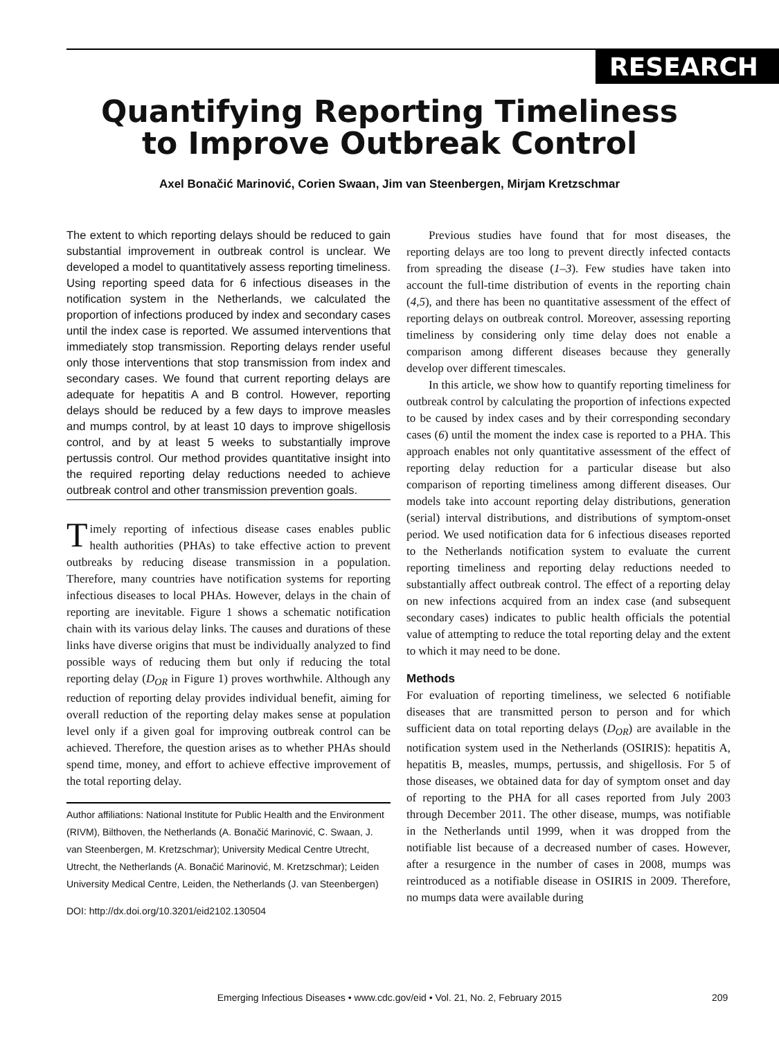RESEARCH
Quantifying Reporting Timeliness
to Improve Outbreak Control
Axel Bonačić Marinović, Corien Swaan, Jim van Steenbergen, Mirjam Kretzschmar
The extent to which reporting delays should be reduced to gain substantial improvement in outbreak control is unclear. We developed a model to quantitatively assess reporting timeliness. Using reporting speed data for 6 infectious diseases in the notification system in the Netherlands, we calculated the proportion of infections produced by index and secondary cases until the index case is reported. We assumed interventions that immediately stop transmission. Reporting delays render useful only those interventions that stop transmission from index and secondary cases. We found that current reporting delays are adequate for hepatitis A and B control. However, reporting delays should be reduced by a few days to improve measles and mumps control, by at least 10 days to improve shigellosis control, and by at least 5 weeks to substantially improve pertussis control. Our method provides quantitative insight into the required reporting delay reductions needed to achieve outbreak control and other transmission prevention goals.
Timely reporting of infectious disease cases enables public health authorities (PHAs) to take effective action to prevent outbreaks by reducing disease transmission in a population. Therefore, many countries have notification systems for reporting infectious diseases to local PHAs. However, delays in the chain of reporting are inevitable. Figure 1 shows a schematic notification chain with its various delay links. The causes and durations of these links have diverse origins that must be individually analyzed to find possible ways of reducing them but only if reducing the total reporting delay (D<sub>OR</sub> in Figure 1) proves worthwhile. Although any reduction of reporting delay provides individual benefit, aiming for overall reduction of the reporting delay makes sense at population level only if a given goal for improving outbreak control can be achieved. Therefore, the question arises as to whether PHAs should spend time, money, and effort to achieve effective improvement of the total reporting delay.
Author affiliations: National Institute for Public Health and the Environment (RIVM), Bilthoven, the Netherlands (A. Bonačić Marinović, C. Swaan, J. van Steenbergen, M. Kretzschmar); University Medical Centre Utrecht, Utrecht, the Netherlands (A. Bonačić Marinović, M. Kretzschmar); Leiden University Medical Centre, Leiden, the Netherlands (J. van Steenbergen)
DOI: http://dx.doi.org/10.3201/eid2102.130504
Previous studies have found that for most diseases, the reporting delays are too long to prevent directly infected contacts from spreading the disease (1–3). Few studies have taken into account the full-time distribution of events in the reporting chain (4,5), and there has been no quantitative assessment of the effect of reporting delays on outbreak control. Moreover, assessing reporting timeliness by considering only time delay does not enable a comparison among different diseases because they generally develop over different timescales.
In this article, we show how to quantify reporting timeliness for outbreak control by calculating the proportion of infections expected to be caused by index cases and by their corresponding secondary cases (6) until the moment the index case is reported to a PHA. This approach enables not only quantitative assessment of the effect of reporting delay reduction for a particular disease but also comparison of reporting timeliness among different diseases. Our models take into account reporting delay distributions, generation (serial) interval distributions, and distributions of symptom-onset period. We used notification data for 6 infectious diseases reported to the Netherlands notification system to evaluate the current reporting timeliness and reporting delay reductions needed to substantially affect outbreak control. The effect of a reporting delay on new infections acquired from an index case (and subsequent secondary cases) indicates to public health officials the potential value of attempting to reduce the total reporting delay and the extent to which it may need to be done.
Methods
For evaluation of reporting timeliness, we selected 6 notifiable diseases that are transmitted person to person and for which sufficient data on total reporting delays (D<sub>OR</sub>) are available in the notification system used in the Netherlands (OSIRIS): hepatitis A, hepatitis B, measles, mumps, pertussis, and shigellosis. For 5 of those diseases, we obtained data for day of symptom onset and day of reporting to the PHA for all cases reported from July 2003 through December 2011. The other disease, mumps, was notifiable in the Netherlands until 1999, when it was dropped from the notifiable list because of a decreased number of cases. However, after a resurgence in the number of cases in 2008, mumps was reintroduced as a notifiable disease in OSIRIS in 2009. Therefore, no mumps data were available during
Emerging Infectious Diseases • www.cdc.gov/eid • Vol. 21, No. 2, February 2015 209